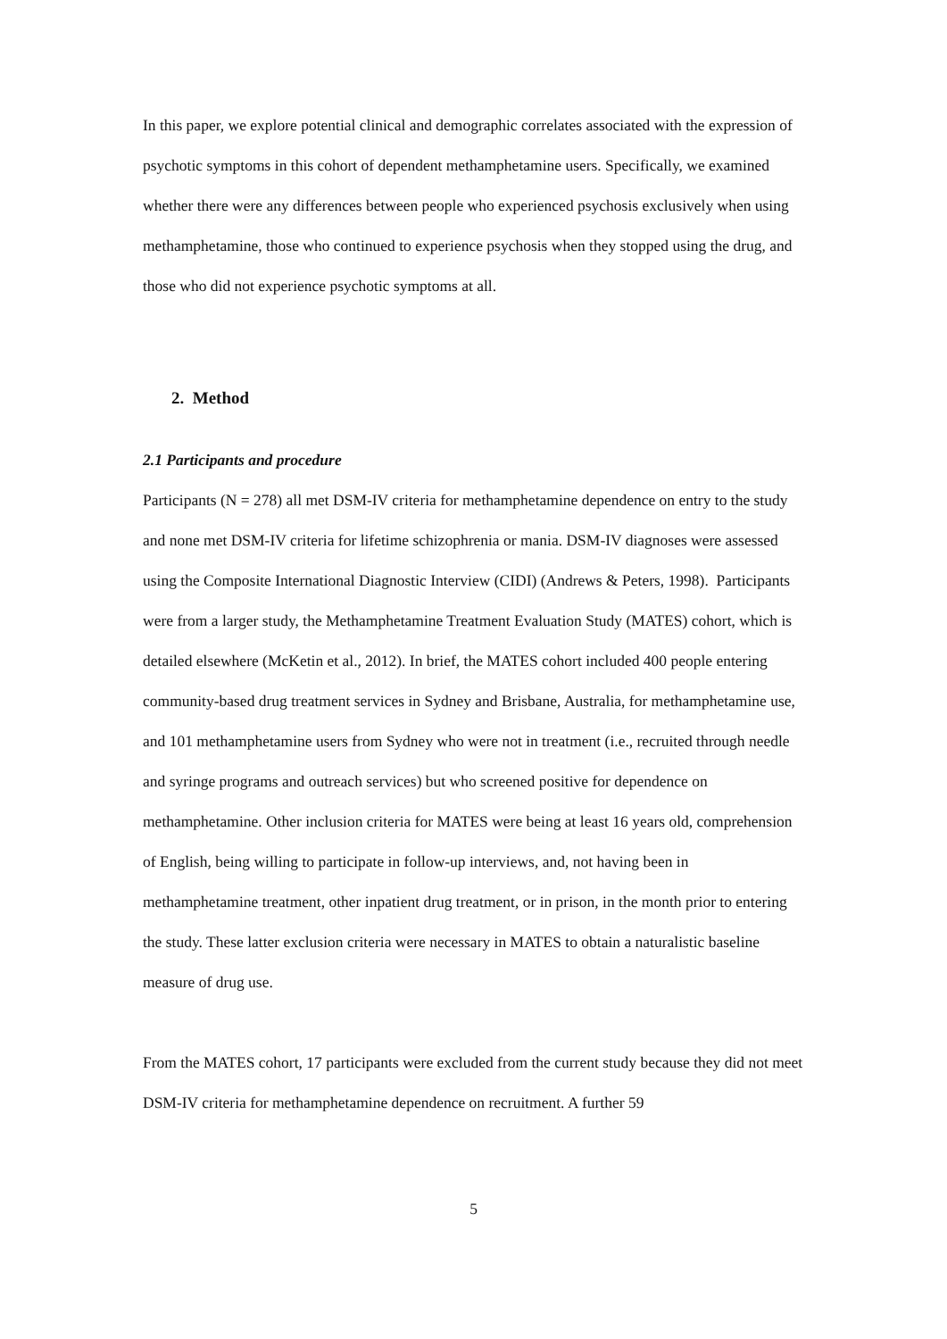In this paper, we explore potential clinical and demographic correlates associated with the expression of psychotic symptoms in this cohort of dependent methamphetamine users. Specifically, we examined whether there were any differences between people who experienced psychosis exclusively when using methamphetamine, those who continued to experience psychosis when they stopped using the drug, and those who did not experience psychotic symptoms at all.
2. Method
2.1 Participants and procedure
Participants (N = 278) all met DSM-IV criteria for methamphetamine dependence on entry to the study and none met DSM-IV criteria for lifetime schizophrenia or mania. DSM-IV diagnoses were assessed using the Composite International Diagnostic Interview (CIDI) (Andrews & Peters, 1998). Participants were from a larger study, the Methamphetamine Treatment Evaluation Study (MATES) cohort, which is detailed elsewhere (McKetin et al., 2012). In brief, the MATES cohort included 400 people entering community-based drug treatment services in Sydney and Brisbane, Australia, for methamphetamine use, and 101 methamphetamine users from Sydney who were not in treatment (i.e., recruited through needle and syringe programs and outreach services) but who screened positive for dependence on methamphetamine. Other inclusion criteria for MATES were being at least 16 years old, comprehension of English, being willing to participate in follow-up interviews, and, not having been in methamphetamine treatment, other inpatient drug treatment, or in prison, in the month prior to entering the study. These latter exclusion criteria were necessary in MATES to obtain a naturalistic baseline measure of drug use.
From the MATES cohort, 17 participants were excluded from the current study because they did not meet DSM-IV criteria for methamphetamine dependence on recruitment. A further 59
5